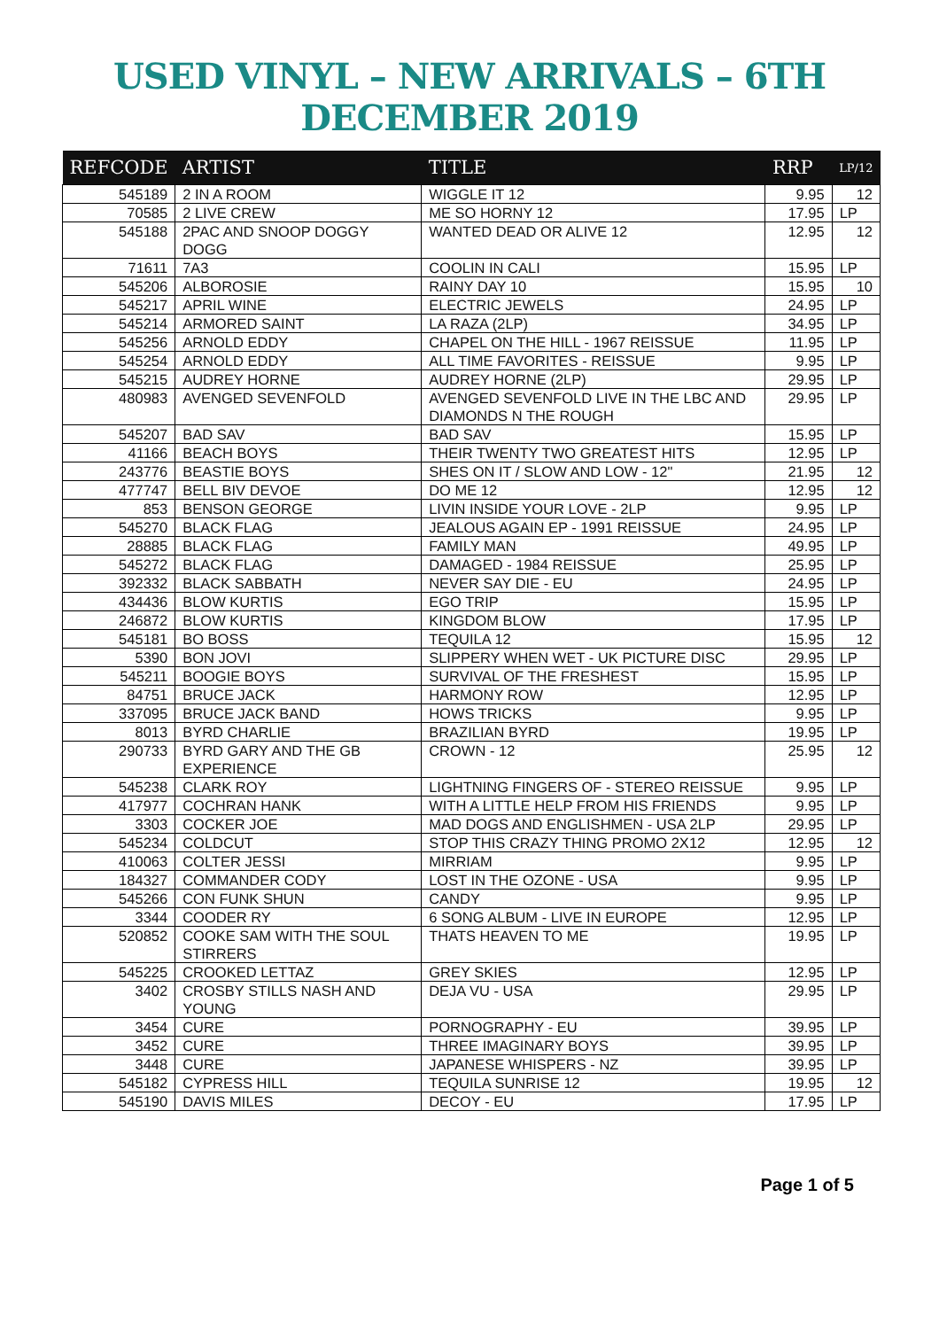USED VINYL – NEW ARRIVALS – 6TH DECEMBER 2019
| REFCODE | ARTIST | TITLE | RRP | LP/12 |
| --- | --- | --- | --- | --- |
| 545189 | 2 IN A ROOM | WIGGLE IT 12 | 9.95 | 12 |
| 70585 | 2 LIVE CREW | ME SO HORNY 12 | 17.95 | LP |
| 545188 | 2PAC AND SNOOP DOGGY DOGG | WANTED DEAD OR ALIVE 12 | 12.95 | 12 |
| 71611 | 7A3 | COOLIN IN CALI | 15.95 | LP |
| 545206 | ALBOROSIE | RAINY DAY 10 | 15.95 | 10 |
| 545217 | APRIL WINE | ELECTRIC JEWELS | 24.95 | LP |
| 545214 | ARMORED SAINT | LA RAZA (2LP) | 34.95 | LP |
| 545256 | ARNOLD EDDY | CHAPEL ON THE HILL - 1967 REISSUE | 11.95 | LP |
| 545254 | ARNOLD EDDY | ALL TIME FAVORITES - REISSUE | 9.95 | LP |
| 545215 | AUDREY HORNE | AUDREY HORNE (2LP) | 29.95 | LP |
| 480983 | AVENGED SEVENFOLD | AVENGED SEVENFOLD LIVE IN THE LBC AND DIAMONDS N THE ROUGH | 29.95 | LP |
| 545207 | BAD SAV | BAD SAV | 15.95 | LP |
| 41166 | BEACH BOYS | THEIR TWENTY TWO GREATEST HITS | 12.95 | LP |
| 243776 | BEASTIE BOYS | SHES ON IT / SLOW AND LOW - 12" | 21.95 | 12 |
| 477747 | BELL BIV DEVOE | DO ME 12 | 12.95 | 12 |
| 853 | BENSON GEORGE | LIVIN INSIDE YOUR LOVE - 2LP | 9.95 | LP |
| 545270 | BLACK FLAG | JEALOUS AGAIN EP - 1991 REISSUE | 24.95 | LP |
| 28885 | BLACK FLAG | FAMILY MAN | 49.95 | LP |
| 545272 | BLACK FLAG | DAMAGED - 1984 REISSUE | 25.95 | LP |
| 392332 | BLACK SABBATH | NEVER SAY DIE - EU | 24.95 | LP |
| 434436 | BLOW KURTIS | EGO TRIP | 15.95 | LP |
| 246872 | BLOW KURTIS | KINGDOM BLOW | 17.95 | LP |
| 545181 | BO BOSS | TEQUILA 12 | 15.95 | 12 |
| 5390 | BON JOVI | SLIPPERY WHEN WET - UK PICTURE DISC | 29.95 | LP |
| 545211 | BOOGIE BOYS | SURVIVAL OF THE FRESHEST | 15.95 | LP |
| 84751 | BRUCE JACK | HARMONY ROW | 12.95 | LP |
| 337095 | BRUCE JACK BAND | HOWS TRICKS | 9.95 | LP |
| 8013 | BYRD CHARLIE | BRAZILIAN BYRD | 19.95 | LP |
| 290733 | BYRD GARY AND THE GB EXPERIENCE | CROWN - 12 | 25.95 | 12 |
| 545238 | CLARK ROY | LIGHTNING FINGERS OF - STEREO REISSUE | 9.95 | LP |
| 417977 | COCHRAN HANK | WITH A LITTLE HELP FROM HIS FRIENDS | 9.95 | LP |
| 3303 | COCKER JOE | MAD DOGS AND ENGLISHMEN - USA 2LP | 29.95 | LP |
| 545234 | COLDCUT | STOP THIS CRAZY THING PROMO 2X12 | 12.95 | 12 |
| 410063 | COLTER JESSI | MIRRIAM | 9.95 | LP |
| 184327 | COMMANDER CODY | LOST IN THE OZONE - USA | 9.95 | LP |
| 545266 | CON FUNK SHUN | CANDY | 9.95 | LP |
| 3344 | COODER RY | 6 SONG ALBUM - LIVE IN EUROPE | 12.95 | LP |
| 520852 | COOKE SAM WITH THE SOUL STIRRERS | THATS HEAVEN TO ME | 19.95 | LP |
| 545225 | CROOKED LETTAZ | GREY SKIES | 12.95 | LP |
| 3402 | CROSBY STILLS NASH AND YOUNG | DEJA VU - USA | 29.95 | LP |
| 3454 | CURE | PORNOGRAPHY - EU | 39.95 | LP |
| 3452 | CURE | THREE IMAGINARY BOYS | 39.95 | LP |
| 3448 | CURE | JAPANESE WHISPERS - NZ | 39.95 | LP |
| 545182 | CYPRESS HILL | TEQUILA SUNRISE 12 | 19.95 | 12 |
| 545190 | DAVIS MILES | DECOY - EU | 17.95 | LP |
Page 1 of 5